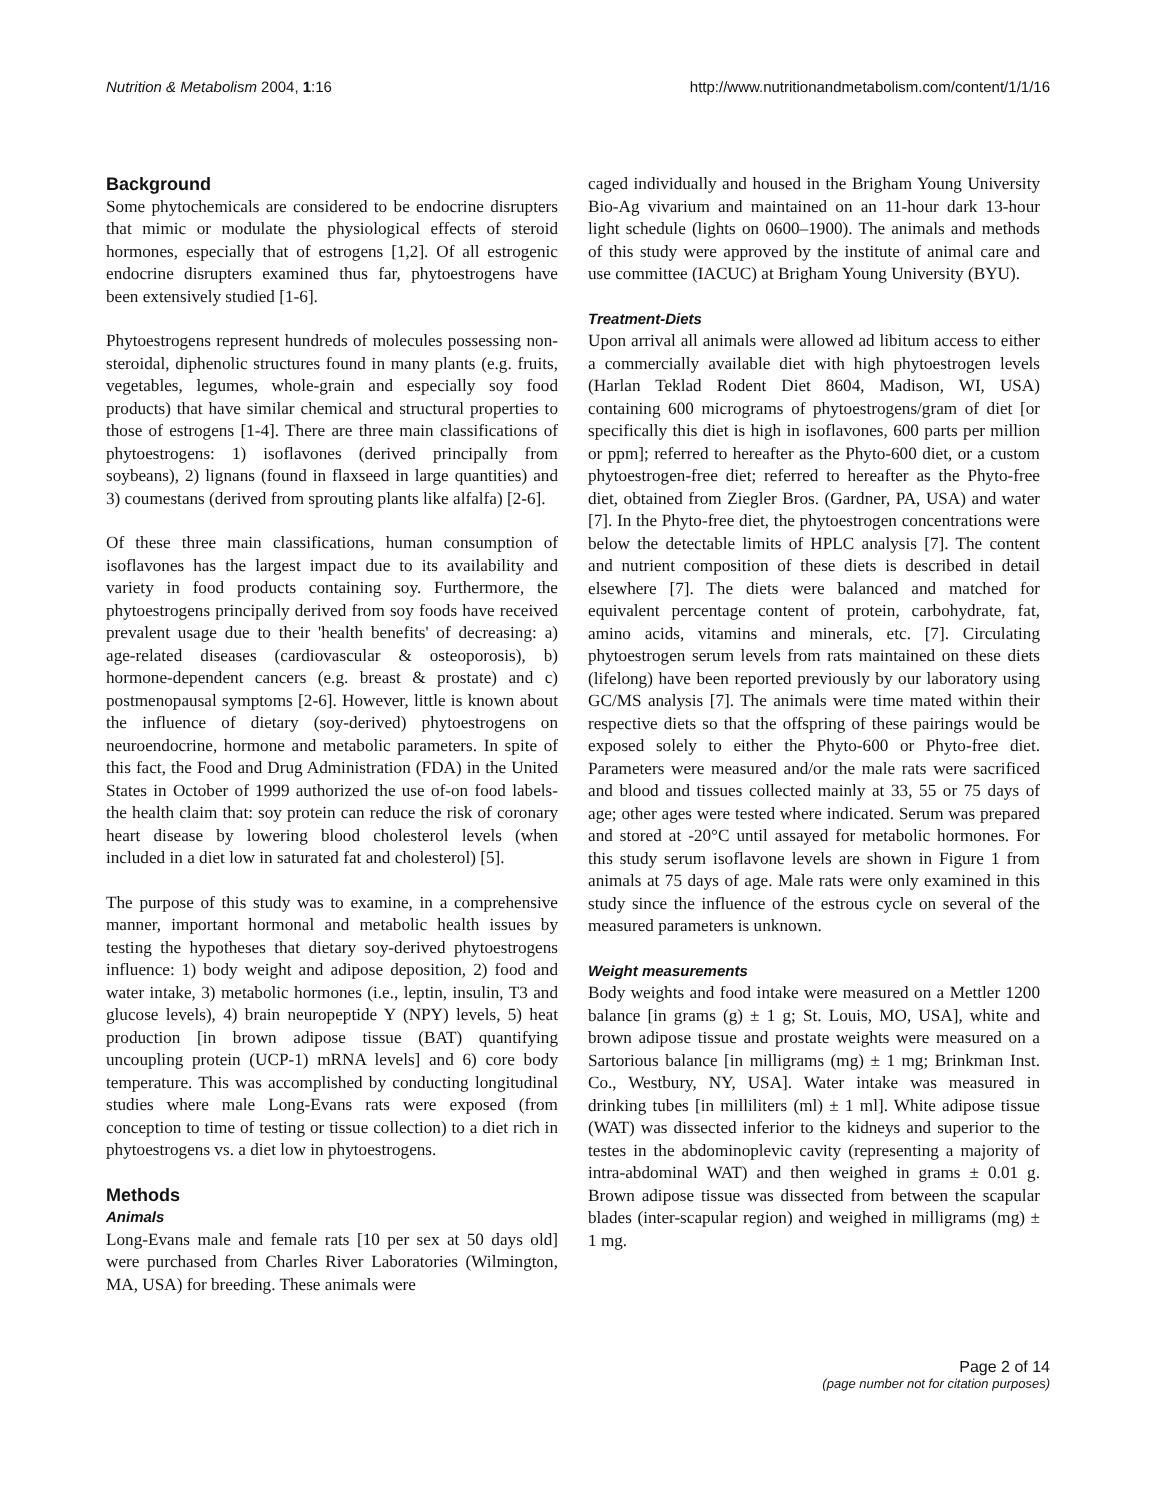Nutrition & Metabolism 2004, 1:16 http://www.nutritionandmetabolism.com/content/1/1/16
Background
Some phytochemicals are considered to be endocrine disrupters that mimic or modulate the physiological effects of steroid hormones, especially that of estrogens [1,2]. Of all estrogenic endocrine disrupters examined thus far, phytoestrogens have been extensively studied [1-6].
Phytoestrogens represent hundreds of molecules possessing non-steroidal, diphenolic structures found in many plants (e.g. fruits, vegetables, legumes, whole-grain and especially soy food products) that have similar chemical and structural properties to those of estrogens [1-4]. There are three main classifications of phytoestrogens: 1) isoflavones (derived principally from soybeans), 2) lignans (found in flaxseed in large quantities) and 3) coumestans (derived from sprouting plants like alfalfa) [2-6].
Of these three main classifications, human consumption of isoflavones has the largest impact due to its availability and variety in food products containing soy. Furthermore, the phytoestrogens principally derived from soy foods have received prevalent usage due to their 'health benefits' of decreasing: a) age-related diseases (cardiovascular & osteoporosis), b) hormone-dependent cancers (e.g. breast & prostate) and c) postmenopausal symptoms [2-6]. However, little is known about the influence of dietary (soy-derived) phytoestrogens on neuroendocrine, hormone and metabolic parameters. In spite of this fact, the Food and Drug Administration (FDA) in the United States in October of 1999 authorized the use of-on food labels-the health claim that: soy protein can reduce the risk of coronary heart disease by lowering blood cholesterol levels (when included in a diet low in saturated fat and cholesterol) [5].
The purpose of this study was to examine, in a comprehensive manner, important hormonal and metabolic health issues by testing the hypotheses that dietary soy-derived phytoestrogens influence: 1) body weight and adipose deposition, 2) food and water intake, 3) metabolic hormones (i.e., leptin, insulin, T3 and glucose levels), 4) brain neuropeptide Y (NPY) levels, 5) heat production [in brown adipose tissue (BAT) quantifying uncoupling protein (UCP-1) mRNA levels] and 6) core body temperature. This was accomplished by conducting longitudinal studies where male Long-Evans rats were exposed (from conception to time of testing or tissue collection) to a diet rich in phytoestrogens vs. a diet low in phytoestrogens.
Methods
Animals
Long-Evans male and female rats [10 per sex at 50 days old] were purchased from Charles River Laboratories (Wilmington, MA, USA) for breeding. These animals were
caged individually and housed in the Brigham Young University Bio-Ag vivarium and maintained on an 11-hour dark 13-hour light schedule (lights on 0600–1900). The animals and methods of this study were approved by the institute of animal care and use committee (IACUC) at Brigham Young University (BYU).
Treatment-Diets
Upon arrival all animals were allowed ad libitum access to either a commercially available diet with high phytoestrogen levels (Harlan Teklad Rodent Diet 8604, Madison, WI, USA) containing 600 micrograms of phytoestrogens/gram of diet [or specifically this diet is high in isoflavones, 600 parts per million or ppm]; referred to hereafter as the Phyto-600 diet, or a custom phytoestrogen-free diet; referred to hereafter as the Phyto-free diet, obtained from Ziegler Bros. (Gardner, PA, USA) and water [7]. In the Phyto-free diet, the phytoestrogen concentrations were below the detectable limits of HPLC analysis [7]. The content and nutrient composition of these diets is described in detail elsewhere [7]. The diets were balanced and matched for equivalent percentage content of protein, carbohydrate, fat, amino acids, vitamins and minerals, etc. [7]. Circulating phytoestrogen serum levels from rats maintained on these diets (lifelong) have been reported previously by our laboratory using GC/MS analysis [7]. The animals were time mated within their respective diets so that the offspring of these pairings would be exposed solely to either the Phyto-600 or Phyto-free diet. Parameters were measured and/or the male rats were sacrificed and blood and tissues collected mainly at 33, 55 or 75 days of age; other ages were tested where indicated. Serum was prepared and stored at -20°C until assayed for metabolic hormones. For this study serum isoflavone levels are shown in Figure 1 from animals at 75 days of age. Male rats were only examined in this study since the influence of the estrous cycle on several of the measured parameters is unknown.
Weight measurements
Body weights and food intake were measured on a Mettler 1200 balance [in grams (g) ± 1 g; St. Louis, MO, USA], white and brown adipose tissue and prostate weights were measured on a Sartorious balance [in milligrams (mg) ± 1 mg; Brinkman Inst. Co., Westbury, NY, USA]. Water intake was measured in drinking tubes [in milliliters (ml) ± 1 ml]. White adipose tissue (WAT) was dissected inferior to the kidneys and superior to the testes in the abdominoplevic cavity (representing a majority of intra-abdominal WAT) and then weighed in grams ± 0.01 g. Brown adipose tissue was dissected from between the scapular blades (inter-scapular region) and weighed in milligrams (mg) ± 1 mg.
Page 2 of 14
(page number not for citation purposes)